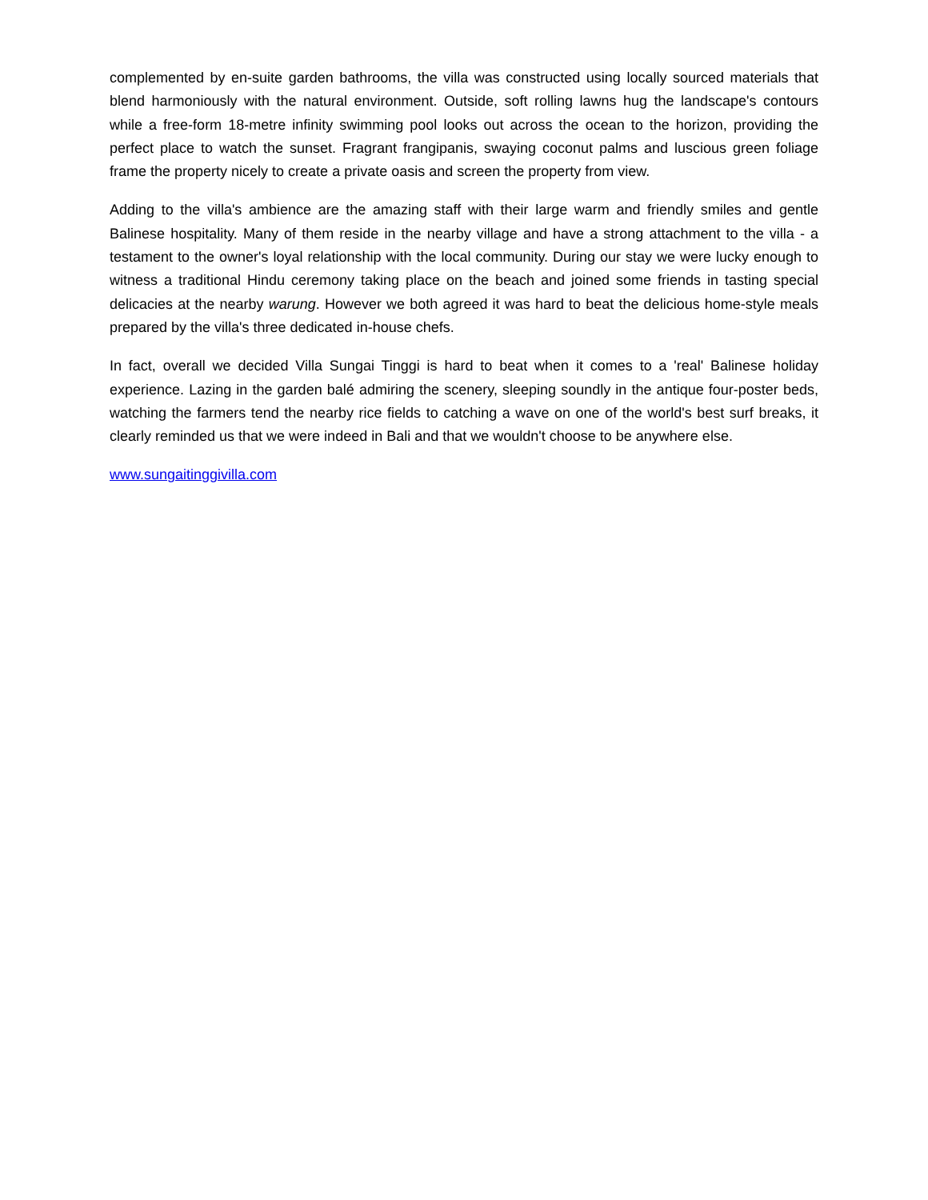complemented by en-suite garden bathrooms, the villa was constructed using locally sourced materials that blend harmoniously with the natural environment. Outside, soft rolling lawns hug the landscape's contours while a free-form 18-metre infinity swimming pool looks out across the ocean to the horizon, providing the perfect place to watch the sunset. Fragrant frangipanis, swaying coconut palms and luscious green foliage frame the property nicely to create a private oasis and screen the property from view.
Adding to the villa's ambience are the amazing staff with their large warm and friendly smiles and gentle Balinese hospitality. Many of them reside in the nearby village and have a strong attachment to the villa - a testament to the owner's loyal relationship with the local community. During our stay we were lucky enough to witness a traditional Hindu ceremony taking place on the beach and joined some friends in tasting special delicacies at the nearby warung. However we both agreed it was hard to beat the delicious home-style meals prepared by the villa's three dedicated in-house chefs.
In fact, overall we decided Villa Sungai Tinggi is hard to beat when it comes to a 'real' Balinese holiday experience. Lazing in the garden balé admiring the scenery, sleeping soundly in the antique four-poster beds, watching the farmers tend the nearby rice fields to catching a wave on one of the world's best surf breaks, it clearly reminded us that we were indeed in Bali and that we wouldn't choose to be anywhere else.
www.sungaitinggivilla.com